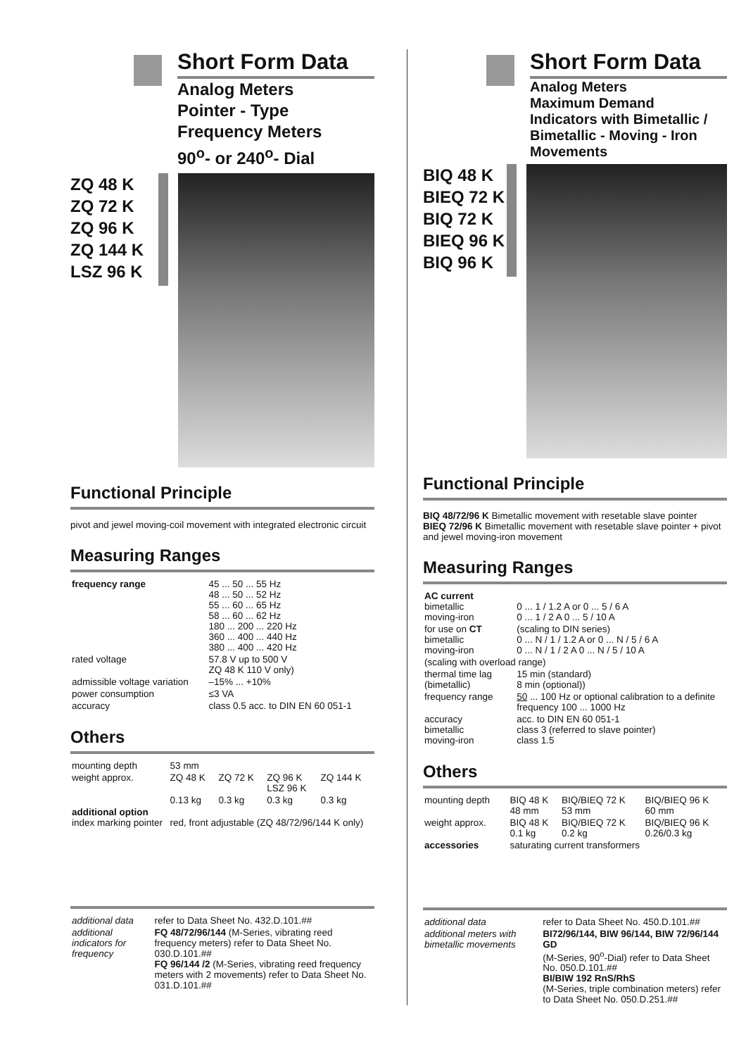Short Form Data
Analog Meters
Pointer - Type
Frequency Meters
90<sup>o</sup>- or 240<sup>o</sup>- Dial
ZQ 48 K
ZQ 72 K
ZQ 96 K
ZQ 144 K
LSZ 96 K
Functional Principle
pivot and jewel moving-coil movement with integrated electronic circuit
Measuring Ranges
| frequency range | 45 ... 50 ... 55 Hz 48 ... 50 ... 52 Hz 55 ... 60 ... 65 Hz 58 ... 60 ... 62 Hz 180 ... 200 ... 220 Hz 360 ... 400 ... 440 Hz 380 ... 400 ... 420 Hz |
| rated voltage | 57.8 V up to 500 V ZQ 48 K 110 V only) |
| admissible voltage variation | –15% ... +10% |
| power consumption | ≤3 VA |
| accuracy | class 0.5 acc. to DIN EN 60 051-1 |
Others
| mounting depth | 53 mm | | | |
| weight approx. | ZQ 48 K | ZQ 72 K | ZQ 96 K LSZ 96 K | ZQ 144 K |
| | 0.13 kg | 0.3 kg | 0.3 kg | 0.3 kg |
| additional option index marking pointer | red, front adjustable (ZQ 48/72/96/144 K only) | | | |
| additional data | refer to Data Sheet No. 432.D.101.## |
| additional indicators for frequency | FQ 48/72/96/144 (M-Series, vibrating reed frequency meters) refer to Data Sheet No. 030.D.101.## FQ 96/144 /2 (M-Series, vibrating reed frequency meters with 2 movements) refer to Data Sheet No. 031.D.101.## |
Short Form Data
Analog Meters
Maximum Demand
Indicators with Bimetallic / Bimetallic - Moving - Iron Movements
BIQ 48 K
BIEQ 72 K
BIQ 72 K
BIEQ 96 K
BIQ 96 K
Functional Principle
BIQ 48/72/96 K Bimetallic movement with resetable slave pointer
BIEQ 72/96 K Bimetallic movement with resetable slave pointer + pivot and jewel moving-iron movement
Measuring Ranges
| AC current bimetallic moving-iron | 0 ... 1 / 1.2 A or 0 ... 5 / 6 A 0 ... 1 / 2 A 0 ... 5 / 10 A |
| for use on CT bimetallic moving-iron | (scaling to DIN series) 0 ... N / 1 / 1.2 A or 0 ... N / 5 / 6 A 0 ... N / 1 / 2 A 0 ... N / 5 / 10 A |
| (scaling with overload range) | |
| thermal time lag (bimetallic) | 15 min (standard) 8 min (optional)) |
| frequency range | 50 ... 100 Hz or optional calibration to a definite frequency 100 ... 1000 Hz |
| accuracy bimetallic moving-iron | acc. to DIN EN 60 051-1 class 3 (referred to slave pointer) class 1.5 |
Others
| mounting depth | BIQ 48 K 48 mm | BIQ/BIEQ 72 K 53 mm | BIQ/BIEQ 96 K 60 mm |
| weight approx. | BIQ 48 K 0.1 kg | BIQ/BIEQ 72 K 0.2 kg | BIQ/BIEQ 96 K 0.26/0.3 kg |
| accessories | saturating current transformers | | |
| additional data | refer to Data Sheet No. 450.D.101.## |
| additional meters with bimetallic movements | BI72/96/144, BIW 96/144, BIW 72/96/144 GD (M-Series, 90<sup>o</sup>-Dial) refer to Data Sheet No. 050.D.101.## BI/BIW 192 RnS/RhS (M-Series, triple combination meters) refer to Data Sheet No. 050.D.251.## |